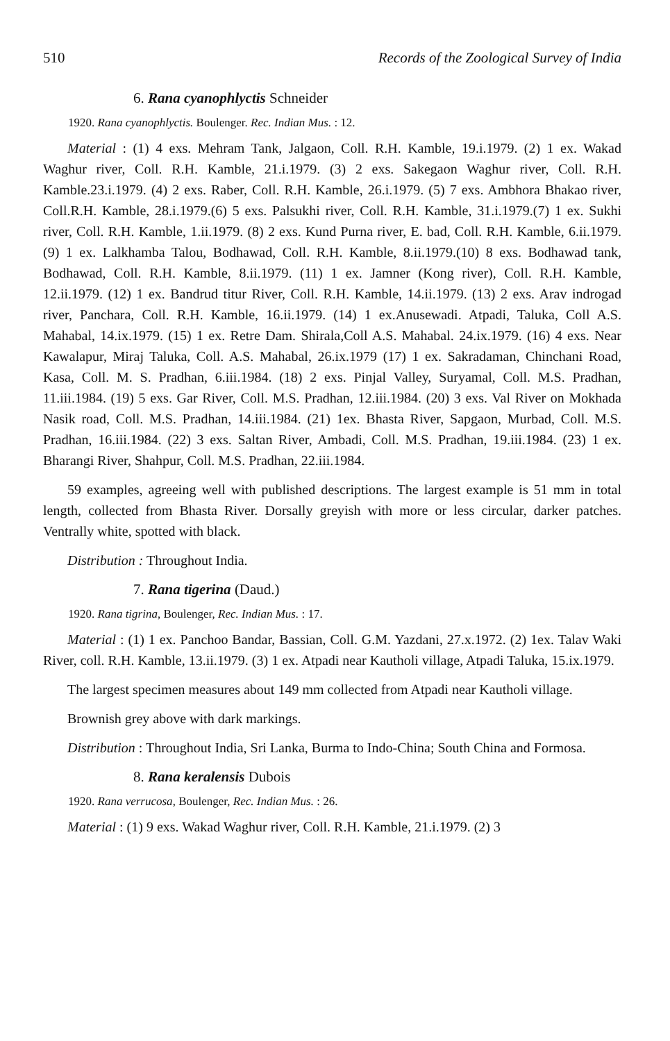510 Records of the Zoological Survey of India
6. Rana cyanophlyctis Schneider
1920. Rana cyanophlyctis. Boulenger. Rec. Indian Mus. : 12.
Material : (1) 4 exs. Mehram Tank, Jalgaon, Coll. R.H. Kamble, 19.i.1979. (2) 1 ex. Wakad Waghur river, Coll. R.H. Kamble, 21.i.1979. (3) 2 exs. Sakegaon Waghur river, Coll. R.H. Kamble.23.i.1979. (4) 2 exs. Raber, Coll. R.H. Kamble, 26.i.1979. (5) 7 exs. Ambhora Bhakao river, Coll.R.H. Kamble, 28.i.1979.(6) 5 exs. Palsukhi river, Coll. R.H. Kamble, 31.i.1979.(7) 1 ex. Sukhi river, Coll. R.H. Kamble, 1.ii.1979. (8) 2 exs. Kund Purna river, E. bad, Coll. R.H. Kamble, 6.ii.1979.(9) 1 ex. Lalkhamba Talou, Bodhawad, Coll. R.H. Kamble, 8.ii.1979.(10) 8 exs. Bodhawad tank, Bodhawad, Coll. R.H. Kamble, 8.ii.1979. (11) 1 ex. Jamner (Kong river), Coll. R.H. Kamble, 12.ii.1979. (12) 1 ex. Bandrud titur River, Coll. R.H. Kamble, 14.ii.1979. (13) 2 exs. Arav indrogad river, Panchara, Coll. R.H. Kamble, 16.ii.1979. (14) 1 ex.Anusewadi. Atpadi, Taluka, Coll A.S. Mahabal, 14.ix.1979. (15) 1 ex. Retre Dam. Shirala,Coll A.S. Mahabal. 24.ix.1979. (16) 4 exs. Near Kawalapur, Miraj Taluka, Coll. A.S. Mahabal, 26.ix.1979 (17) 1 ex. Sakradaman, Chinchani Road, Kasa, Coll. M. S. Pradhan, 6.iii.1984. (18) 2 exs. Pinjal Valley, Suryamal, Coll. M.S. Pradhan, 11.iii.1984. (19) 5 exs. Gar River, Coll. M.S. Pradhan, 12.iii.1984. (20) 3 exs. Val River on Mokhada Nasik road, Coll. M.S. Pradhan, 14.iii.1984. (21) 1ex. Bhasta River, Sapgaon, Murbad, Coll. M.S. Pradhan, 16.iii.1984. (22) 3 exs. Saltan River, Ambadi, Coll. M.S. Pradhan, 19.iii.1984. (23) 1 ex. Bharangi River, Shahpur, Coll. M.S. Pradhan, 22.iii.1984.
59 examples, agreeing well with published descriptions. The largest example is 51 mm in total length, collected from Bhasta River. Dorsally greyish with more or less circular, darker patches. Ventrally white, spotted with black.
Distribution : Throughout India.
7. Rana tigerina (Daud.)
1920. Rana tigrina, Boulenger, Rec. Indian Mus. : 17.
Material : (1) 1 ex. Panchoo Bandar, Bassian, Coll. G.M. Yazdani, 27.x.1972. (2) 1ex. Talav Waki River, coll. R.H. Kamble, 13.ii.1979. (3) 1 ex. Atpadi near Kautholi village, Atpadi Taluka, 15.ix.1979.
The largest specimen measures about 149 mm collected from Atpadi near Kautholi village.
Brownish grey above with dark markings.
Distribution : Throughout India, Sri Lanka, Burma to Indo-China; South China and Formosa.
8. Rana keralensis Dubois
1920. Rana verrucosa, Boulenger, Rec. Indian Mus. : 26.
Material : (1) 9 exs. Wakad Waghur river, Coll. R.H. Kamble, 21.i.1979. (2) 3